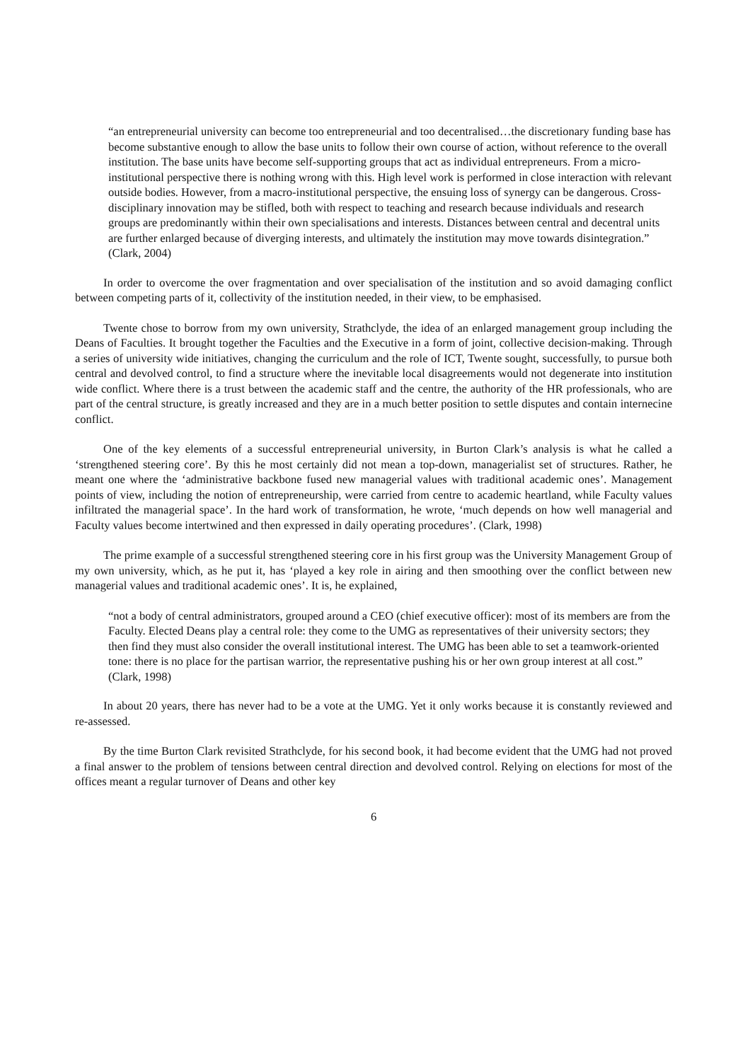“an entrepreneurial university can become too entrepreneurial and too decentralised…the discretionary funding base has become substantive enough to allow the base units to follow their own course of action, without reference to the overall institution. The base units have become self-supporting groups that act as individual entrepreneurs. From a micro-institutional perspective there is nothing wrong with this. High level work is performed in close interaction with relevant outside bodies. However, from a macro-institutional perspective, the ensuing loss of synergy can be dangerous. Cross-disciplinary innovation may be stifled, both with respect to teaching and research because individuals and research groups are predominantly within their own specialisations and interests. Distances between central and decentral units are further enlarged because of diverging interests, and ultimately the institution may move towards disintegration.” (Clark, 2004)
In order to overcome the over fragmentation and over specialisation of the institution and so avoid damaging conflict between competing parts of it, collectivity of the institution needed, in their view, to be emphasised.
Twente chose to borrow from my own university, Strathclyde, the idea of an enlarged management group including the Deans of Faculties. It brought together the Faculties and the Executive in a form of joint, collective decision-making. Through a series of university wide initiatives, changing the curriculum and the role of ICT, Twente sought, successfully, to pursue both central and devolved control, to find a structure where the inevitable local disagreements would not degenerate into institution wide conflict. Where there is a trust between the academic staff and the centre, the authority of the HR professionals, who are part of the central structure, is greatly increased and they are in a much better position to settle disputes and contain internecine conflict.
One of the key elements of a successful entrepreneurial university, in Burton Clark’s analysis is what he called a ‘strengthened steering core’. By this he most certainly did not mean a top-down, managerialist set of structures. Rather, he meant one where the ‘administrative backbone fused new managerial values with traditional academic ones’. Management points of view, including the notion of entrepreneurship, were carried from centre to academic heartland, while Faculty values infiltrated the managerial space’. In the hard work of transformation, he wrote, ‘much depends on how well managerial and Faculty values become intertwined and then expressed in daily operating procedures’. (Clark, 1998)
The prime example of a successful strengthened steering core in his first group was the University Management Group of my own university, which, as he put it, has ‘played a key role in airing and then smoothing over the conflict between new managerial values and traditional academic ones’. It is, he explained,
“not a body of central administrators, grouped around a CEO (chief executive officer): most of its members are from the Faculty. Elected Deans play a central role: they come to the UMG as representatives of their university sectors; they then find they must also consider the overall institutional interest. The UMG has been able to set a teamwork-oriented tone: there is no place for the partisan warrior, the representative pushing his or her own group interest at all cost.” (Clark, 1998)
In about 20 years, there has never had to be a vote at the UMG. Yet it only works because it is constantly reviewed and re-assessed.
By the time Burton Clark revisited Strathclyde, for his second book, it had become evident that the UMG had not proved a final answer to the problem of tensions between central direction and devolved control. Relying on elections for most of the offices meant a regular turnover of Deans and other key
6